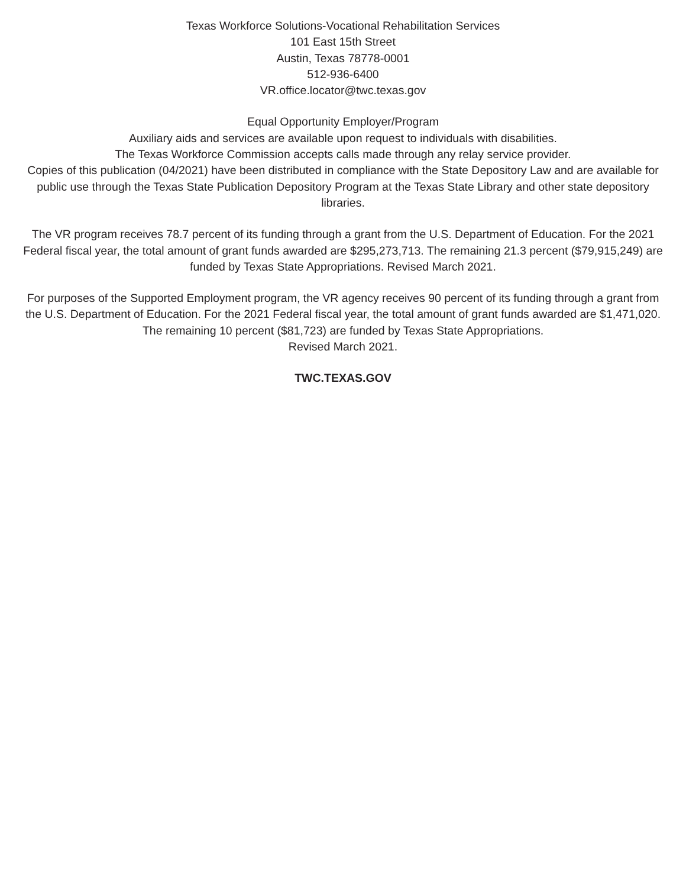Texas Workforce Solutions-Vocational Rehabilitation Services
101 East 15th Street
Austin, Texas 78778-0001
512-936-6400
VR.office.locator@twc.texas.gov
Equal Opportunity Employer/Program
Auxiliary aids and services are available upon request to individuals with disabilities.
The Texas Workforce Commission accepts calls made through any relay service provider.
Copies of this publication (04/2021) have been distributed in compliance with the State Depository Law and are available for public use through the Texas State Publication Depository Program at the Texas State Library and other state depository libraries.
The VR program receives 78.7 percent of its funding through a grant from the U.S. Department of Education. For the 2021 Federal fiscal year, the total amount of grant funds awarded are $295,273,713. The remaining 21.3 percent ($79,915,249) are funded by Texas State Appropriations. Revised March 2021.
For purposes of the Supported Employment program, the VR agency receives 90 percent of its funding through a grant from the U.S. Department of Education. For the 2021 Federal fiscal year, the total amount of grant funds awarded are $1,471,020. The remaining 10 percent ($81,723) are funded by Texas State Appropriations.
Revised March 2021.
TWC.TEXAS.GOV